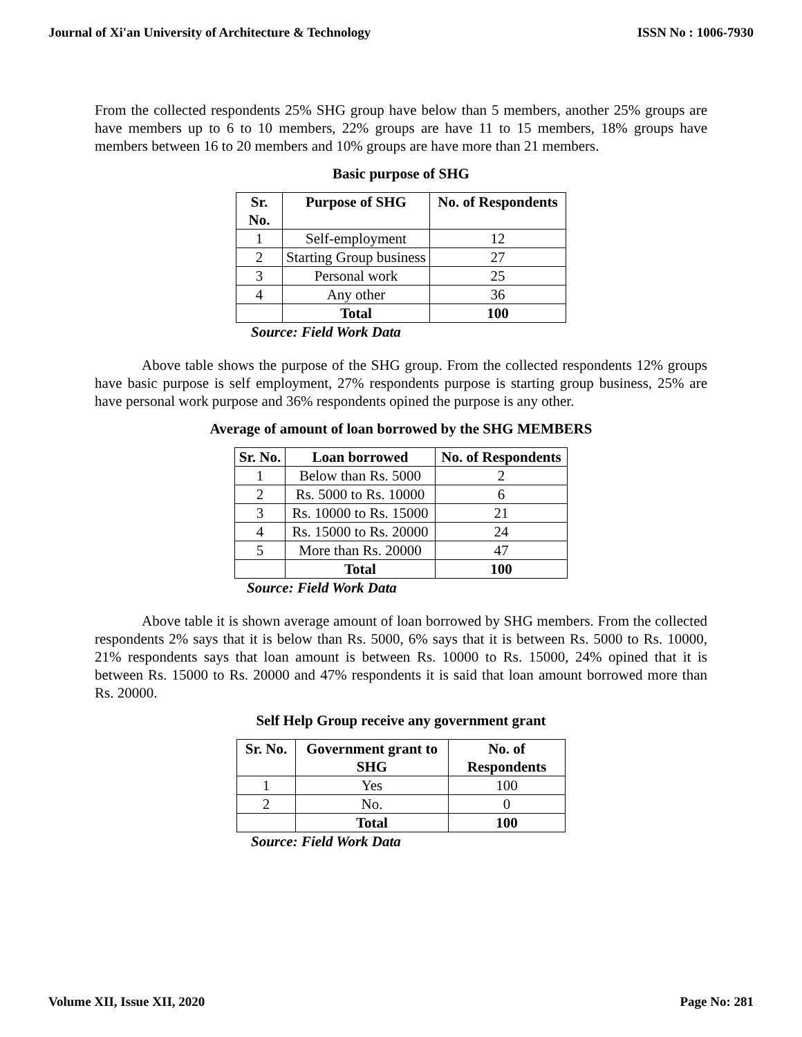Journal of Xi'an University of Architecture & Technology ISSN No : 1006-7930
From the collected respondents 25% SHG group have below than 5 members, another 25% groups are have members up to 6 to 10 members, 22% groups are have 11 to 15 members, 18% groups have members between 16 to 20 members and 10% groups are have more than 21 members.
Basic purpose of SHG
| Sr. No. | Purpose of SHG | No. of Respondents |
| --- | --- | --- |
| 1 | Self-employment | 12 |
| 2 | Starting Group business | 27 |
| 3 | Personal work | 25 |
| 4 | Any other | 36 |
| | Total | 100 |
Source: Field Work Data
Above table shows the purpose of the SHG group. From the collected respondents 12% groups have basic purpose is self employment, 27% respondents purpose is starting group business, 25% are have personal work purpose and 36% respondents opined the purpose is any other.
Average of amount of loan borrowed by the SHG MEMBERS
| Sr. No. | Loan borrowed | No. of Respondents |
| --- | --- | --- |
| 1 | Below than Rs. 5000 | 2 |
| 2 | Rs. 5000 to Rs. 10000 | 6 |
| 3 | Rs. 10000 to Rs. 15000 | 21 |
| 4 | Rs. 15000 to Rs. 20000 | 24 |
| 5 | More than Rs. 20000 | 47 |
| | Total | 100 |
Source: Field Work Data
Above table it is shown average amount of loan borrowed by SHG members. From the collected respondents 2% says that it is below than Rs. 5000, 6% says that it is between Rs. 5000 to Rs. 10000, 21% respondents says that loan amount is between Rs. 10000 to Rs. 15000, 24% opined that it is between Rs. 15000 to Rs. 20000 and 47% respondents it is said that loan amount borrowed more than Rs. 20000.
Self Help Group receive any government grant
| Sr. No. | Government grant to SHG | No. of Respondents |
| --- | --- | --- |
| 1 | Yes | 100 |
| 2 | No. | 0 |
| | Total | 100 |
Source: Field Work Data
Volume XII, Issue XII, 2020 Page No: 281